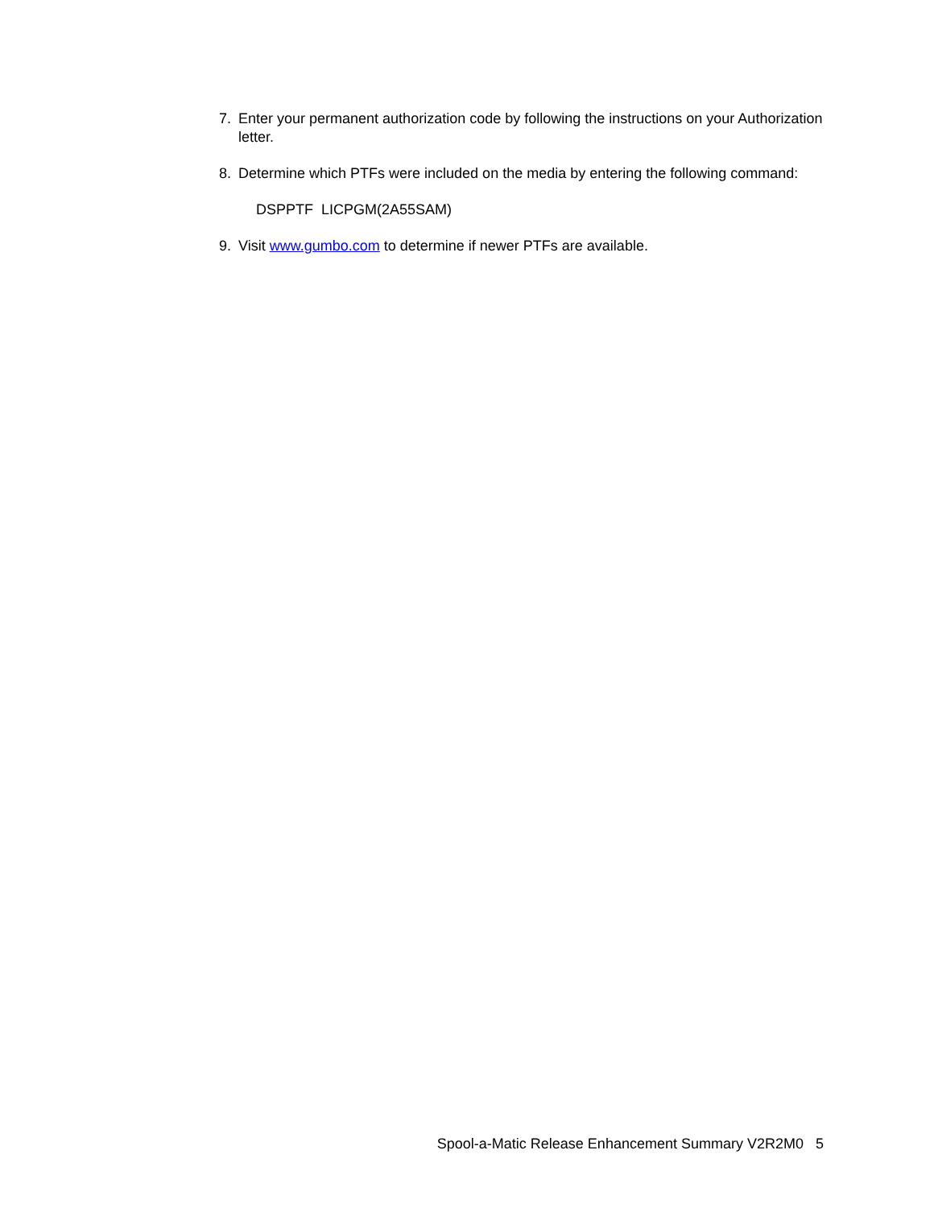7. Enter your permanent authorization code by following the instructions on your Authorization letter.
8. Determine which PTFs were included on the media by entering the following command:
DSPPTF LICPGM(2A55SAM)
9. Visit www.gumbo.com to determine if newer PTFs are available.
Spool-a-Matic Release Enhancement Summary V2R2M0 5